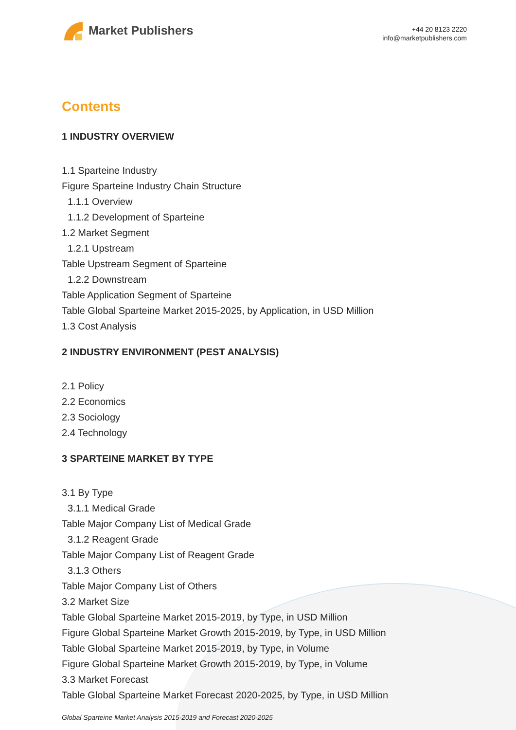Market Publishers
+44 20 8123 2220
info@marketpublishers.com
Contents
1 INDUSTRY OVERVIEW
1.1 Sparteine Industry
Figure Sparteine Industry Chain Structure
1.1.1 Overview
1.1.2 Development of Sparteine
1.2 Market Segment
1.2.1 Upstream
Table Upstream Segment of Sparteine
1.2.2 Downstream
Table Application Segment of Sparteine
Table Global Sparteine Market 2015-2025, by Application, in USD Million
1.3 Cost Analysis
2 INDUSTRY ENVIRONMENT (PEST ANALYSIS)
2.1 Policy
2.2 Economics
2.3 Sociology
2.4 Technology
3 SPARTEINE MARKET BY TYPE
3.1 By Type
3.1.1 Medical Grade
Table Major Company List of Medical Grade
3.1.2 Reagent Grade
Table Major Company List of Reagent Grade
3.1.3 Others
Table Major Company List of Others
3.2 Market Size
Table Global Sparteine Market 2015-2019, by Type, in USD Million
Figure Global Sparteine Market Growth 2015-2019, by Type, in USD Million
Table Global Sparteine Market 2015-2019, by Type, in Volume
Figure Global Sparteine Market Growth 2015-2019, by Type, in Volume
3.3 Market Forecast
Table Global Sparteine Market Forecast 2020-2025, by Type, in USD Million
Global Sparteine Market Analysis 2015-2019 and Forecast 2020-2025